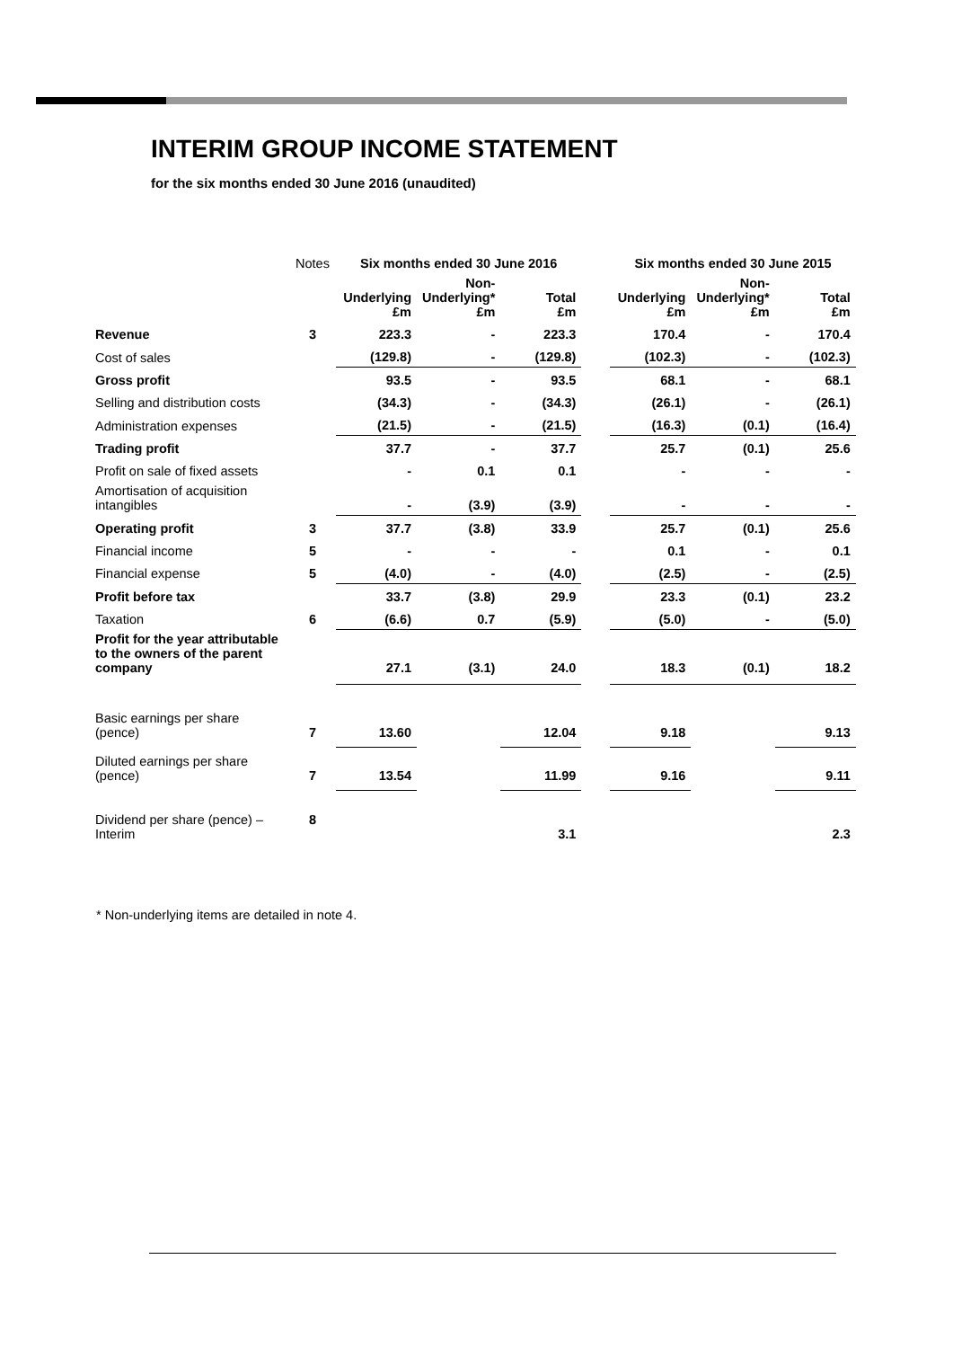INTERIM GROUP INCOME STATEMENT
for the six months ended 30 June 2016 (unaudited)
| | Notes | Six months ended 30 June 2016 | | | | Six months ended 30 June 2015 | | |
| | | Underlying £m | Non- Underlying* £m | Total £m | | Underlying £m | Non- Underlying* £m | Total £m |
| Revenue | 3 | 223.3 | - | 223.3 | | 170.4 | - | 170.4 |
| Cost of sales | | (129.8) | - | (129.8) | | (102.3) | - | (102.3) |
| Gross profit | | 93.5 | - | 93.5 | | 68.1 | - | 68.1 |
| Selling and distribution costs | | (34.3) | - | (34.3) | | (26.1) | - | (26.1) |
| Administration expenses | | (21.5) | - | (21.5) | | (16.3) | (0.1) | (16.4) |
| Trading profit | | 37.7 | - | 37.7 | | 25.7 | (0.1) | 25.6 |
| Profit on sale of fixed assets | | - | 0.1 | 0.1 | | - | - | - |
| Amortisation of acquisition intangibles | | - | (3.9) | (3.9) | | - | - | - |
| Operating profit | 3 | 37.7 | (3.8) | 33.9 | | 25.7 | (0.1) | 25.6 |
| Financial income | 5 | - | - | - | | 0.1 | - | 0.1 |
| Financial expense | 5 | (4.0) | - | (4.0) | | (2.5) | - | (2.5) |
| Profit before tax | | 33.7 | (3.8) | 29.9 | | 23.3 | (0.1) | 23.2 |
| Taxation | 6 | (6.6) | 0.7 | (5.9) | | (5.0) | - | (5.0) |
| Profit for the year attributable to the owners of the parent company | | 27.1 | (3.1) | 24.0 | | 18.3 | (0.1) | 18.2 |
| Basic earnings per share (pence) | 7 | 13.60 | | 12.04 | | 9.18 | | 9.13 |
| Diluted earnings per share (pence) | 7 | 13.54 | | 11.99 | | 9.16 | | 9.11 |
| Dividend per share (pence) – Interim | 8 | | | 3.1 | | | | 2.3 |
* Non-underlying items are detailed in note 4.